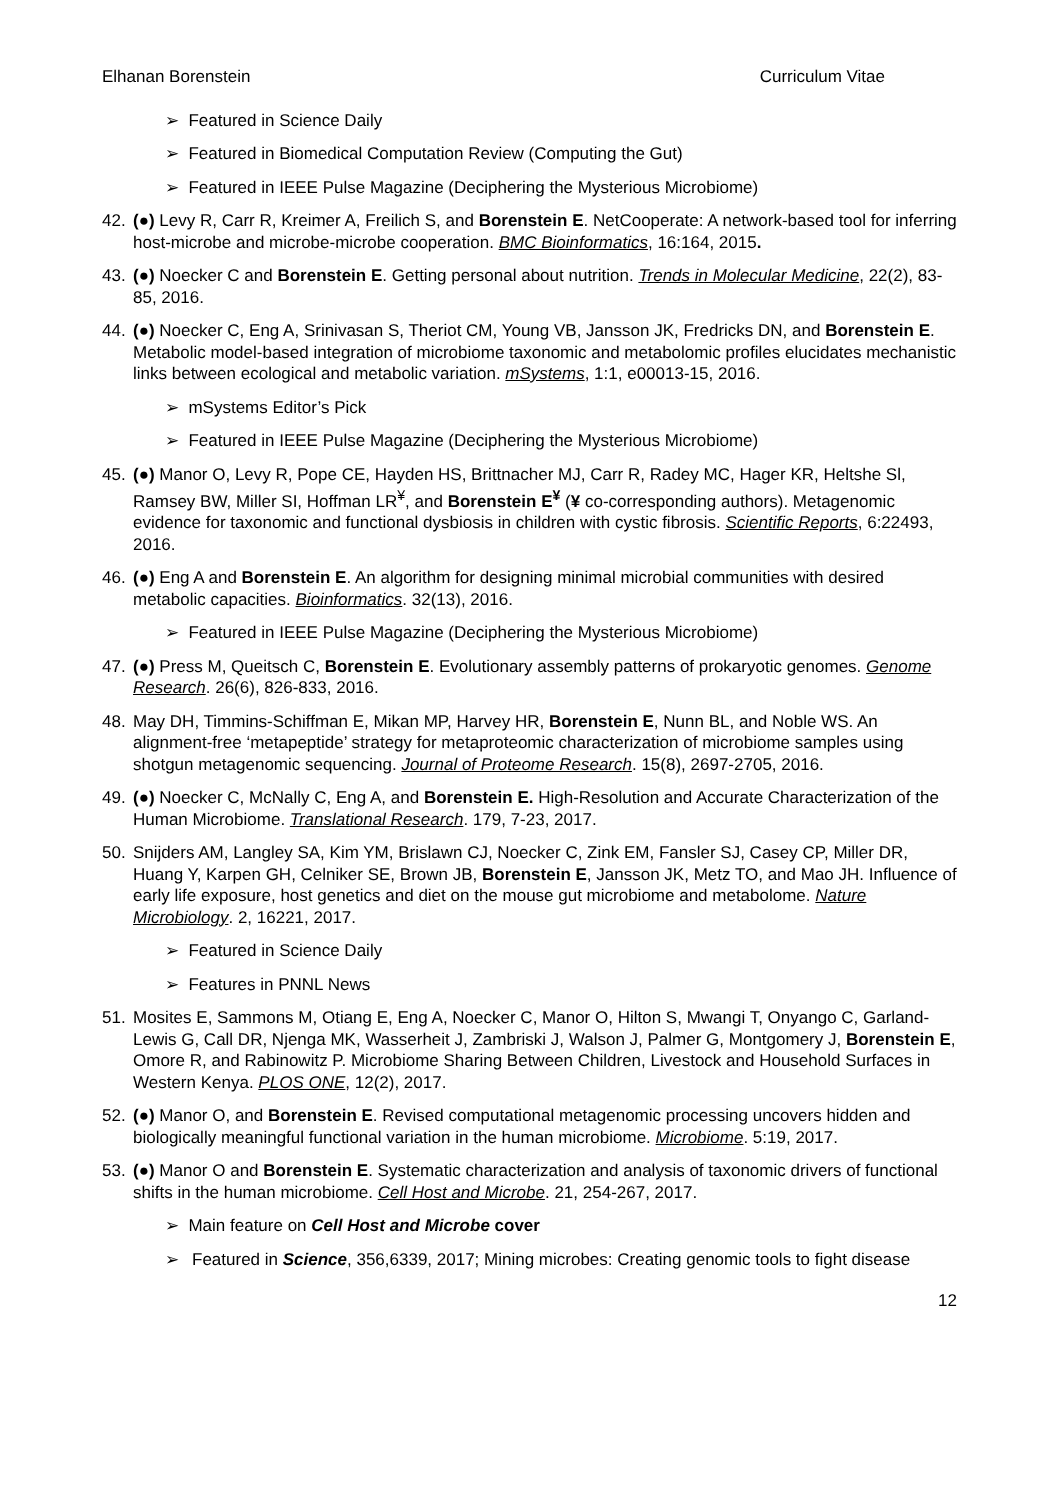Elhanan Borenstein Curriculum Vitae
➢ Featured in Science Daily
➢ Featured in Biomedical Computation Review (Computing the Gut)
➢ Featured in IEEE Pulse Magazine (Deciphering the Mysterious Microbiome)
42. (●) Levy R, Carr R, Kreimer A, Freilich S, and Borenstein E. NetCooperate: A network-based tool for inferring host-microbe and microbe-microbe cooperation. BMC Bioinformatics, 16:164, 2015.
43. (●) Noecker C and Borenstein E. Getting personal about nutrition. Trends in Molecular Medicine, 22(2), 83-85, 2016.
44. (●) Noecker C, Eng A, Srinivasan S, Theriot CM, Young VB, Jansson JK, Fredricks DN, and Borenstein E. Metabolic model-based integration of microbiome taxonomic and metabolomic profiles elucidates mechanistic links between ecological and metabolic variation. mSystems, 1:1, e00013-15, 2016.
➢ mSystems Editor’s Pick
➢ Featured in IEEE Pulse Magazine (Deciphering the Mysterious Microbiome)
45. (●) Manor O, Levy R, Pope CE, Hayden HS, Brittnacher MJ, Carr R, Radey MC, Hager KR, Heltshe Sl, Ramsey BW, Miller SI, Hoffman LR<sup>¥</sup>, and Borenstein E<sup>¥</sup> (¥ co-corresponding authors). Metagenomic evidence for taxonomic and functional dysbiosis in children with cystic fibrosis. Scientific Reports, 6:22493, 2016.
46. (●) Eng A and Borenstein E. An algorithm for designing minimal microbial communities with desired metabolic capacities. Bioinformatics. 32(13), 2016.
➢ Featured in IEEE Pulse Magazine (Deciphering the Mysterious Microbiome)
47. (●) Press M, Queitsch C, Borenstein E. Evolutionary assembly patterns of prokaryotic genomes. Genome Research. 26(6), 826-833, 2016.
48. May DH, Timmins-Schiffman E, Mikan MP, Harvey HR, Borenstein E, Nunn BL, and Noble WS. An alignment-free ‘metapeptide’ strategy for metaproteomic characterization of microbiome samples using shotgun metagenomic sequencing. Journal of Proteome Research. 15(8), 2697-2705, 2016.
49. (●) Noecker C, McNally C, Eng A, and Borenstein E. High-Resolution and Accurate Characterization of the Human Microbiome. Translational Research. 179, 7-23, 2017.
50. Snijders AM, Langley SA, Kim YM, Brislawn CJ, Noecker C, Zink EM, Fansler SJ, Casey CP, Miller DR, Huang Y, Karpen GH, Celniker SE, Brown JB, Borenstein E, Jansson JK, Metz TO, and Mao JH. Influence of early life exposure, host genetics and diet on the mouse gut microbiome and metabolome. Nature Microbiology. 2, 16221, 2017.
➢ Featured in Science Daily
➢ Features in PNNL News
51. Mosites E, Sammons M, Otiang E, Eng A, Noecker C, Manor O, Hilton S, Mwangi T, Onyango C, Garland-Lewis G, Call DR, Njenga MK, Wasserheit J, Zambriski J, Walson J, Palmer G, Montgomery J, Borenstein E, Omore R, and Rabinowitz P. Microbiome Sharing Between Children, Livestock and Household Surfaces in Western Kenya. PLOS ONE, 12(2), 2017.
52. (●) Manor O, and Borenstein E. Revised computational metagenomic processing uncovers hidden and biologically meaningful functional variation in the human microbiome. Microbiome. 5:19, 2017.
53. (●) Manor O and Borenstein E. Systematic characterization and analysis of taxonomic drivers of functional shifts in the human microbiome. Cell Host and Microbe. 21, 254-267, 2017.
➢ Main feature on Cell Host and Microbe cover
➢ Featured in Science, 356,6339, 2017; Mining microbes: Creating genomic tools to fight disease
12